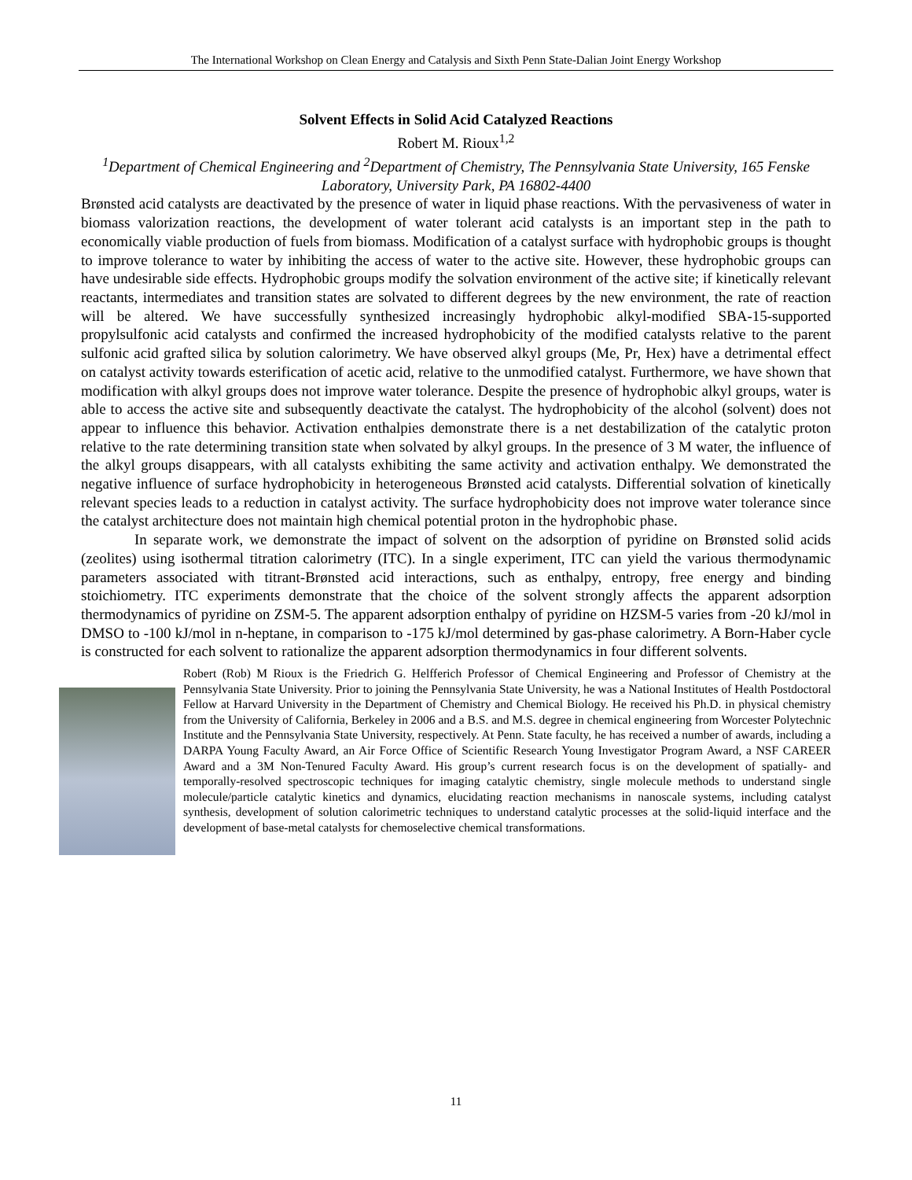The International Workshop on Clean Energy and Catalysis and Sixth Penn State-Dalian Joint Energy Workshop
Solvent Effects in Solid Acid Catalyzed Reactions
Robert M. Rioux<sup>1,2</sup>
<sup>1</sup> Department of Chemical Engineering and <sup>2</sup>Department of Chemistry, The Pennsylvania State University, 165 Fenske Laboratory, University Park, PA 16802-4400
Brønsted acid catalysts are deactivated by the presence of water in liquid phase reactions. With the pervasiveness of water in biomass valorization reactions, the development of water tolerant acid catalysts is an important step in the path to economically viable production of fuels from biomass. Modification of a catalyst surface with hydrophobic groups is thought to improve tolerance to water by inhibiting the access of water to the active site. However, these hydrophobic groups can have undesirable side effects. Hydrophobic groups modify the solvation environment of the active site; if kinetically relevant reactants, intermediates and transition states are solvated to different degrees by the new environment, the rate of reaction will be altered. We have successfully synthesized increasingly hydrophobic alkyl-modified SBA-15-supported propylsulfonic acid catalysts and confirmed the increased hydrophobicity of the modified catalysts relative to the parent sulfonic acid grafted silica by solution calorimetry. We have observed alkyl groups (Me, Pr, Hex) have a detrimental effect on catalyst activity towards esterification of acetic acid, relative to the unmodified catalyst. Furthermore, we have shown that modification with alkyl groups does not improve water tolerance. Despite the presence of hydrophobic alkyl groups, water is able to access the active site and subsequently deactivate the catalyst. The hydrophobicity of the alcohol (solvent) does not appear to influence this behavior. Activation enthalpies demonstrate there is a net destabilization of the catalytic proton relative to the rate determining transition state when solvated by alkyl groups. In the presence of 3 M water, the influence of the alkyl groups disappears, with all catalysts exhibiting the same activity and activation enthalpy. We demonstrated the negative influence of surface hydrophobicity in heterogeneous Brønsted acid catalysts. Differential solvation of kinetically relevant species leads to a reduction in catalyst activity. The surface hydrophobicity does not improve water tolerance since the catalyst architecture does not maintain high chemical potential proton in the hydrophobic phase.
In separate work, we demonstrate the impact of solvent on the adsorption of pyridine on Brønsted solid acids (zeolites) using isothermal titration calorimetry (ITC). In a single experiment, ITC can yield the various thermodynamic parameters associated with titrant-Brønsted acid interactions, such as enthalpy, entropy, free energy and binding stoichiometry. ITC experiments demonstrate that the choice of the solvent strongly affects the apparent adsorption thermodynamics of pyridine on ZSM-5. The apparent adsorption enthalpy of pyridine on HZSM-5 varies from -20 kJ/mol in DMSO to -100 kJ/mol in n-heptane, in comparison to -175 kJ/mol determined by gas-phase calorimetry. A Born-Haber cycle is constructed for each solvent to rationalize the apparent adsorption thermodynamics in four different solvents.
Robert (Rob) M Rioux is the Friedrich G. Helfferich Professor of Chemical Engineering and Professor of Chemistry at the Pennsylvania State University. Prior to joining the Pennsylvania State University, he was a National Institutes of Health Postdoctoral Fellow at Harvard University in the Department of Chemistry and Chemical Biology. He received his Ph.D. in physical chemistry from the University of California, Berkeley in 2006 and a B.S. and M.S. degree in chemical engineering from Worcester Polytechnic Institute and the Pennsylvania State University, respectively. At Penn. State faculty, he has received a number of awards, including a DARPA Young Faculty Award, an Air Force Office of Scientific Research Young Investigator Program Award, a NSF CAREER Award and a 3M Non-Tenured Faculty Award. His group’s current research focus is on the development of spatially- and temporally-resolved spectroscopic techniques for imaging catalytic chemistry, single molecule methods to understand single molecule/particle catalytic kinetics and dynamics, elucidating reaction mechanisms in nanoscale systems, including catalyst synthesis, development of solution calorimetric techniques to understand catalytic processes at the solid-liquid interface and the development of base-metal catalysts for chemoselective chemical transformations.
11